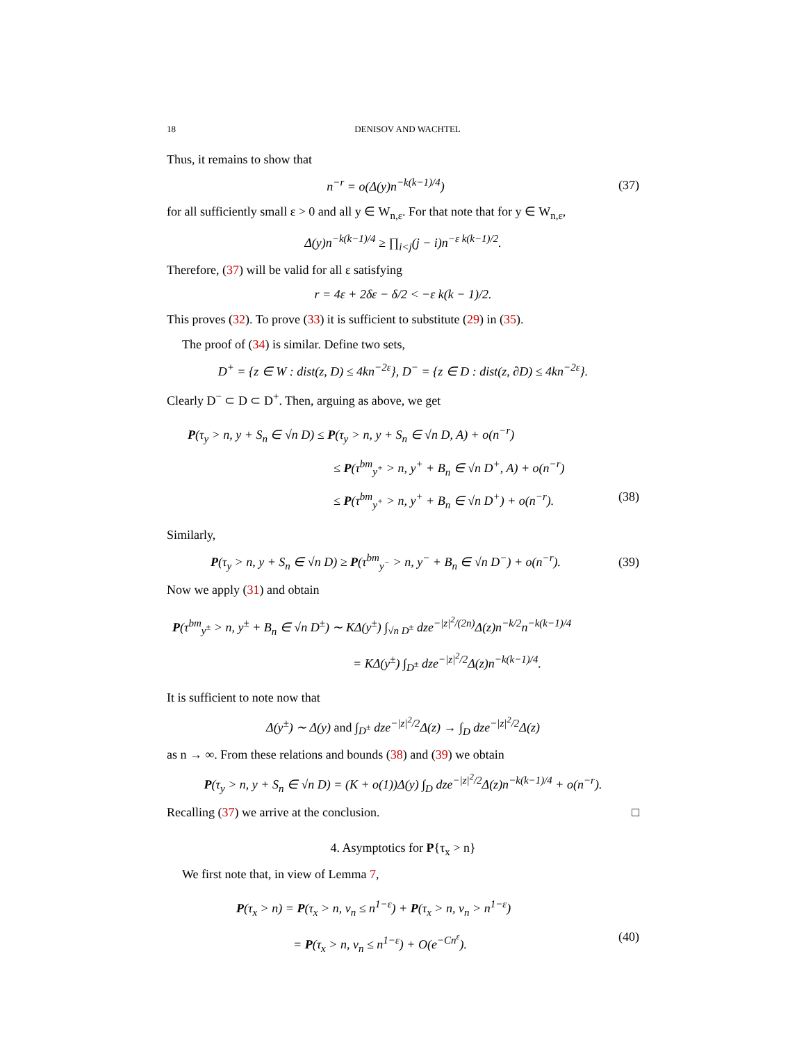18 DENISOV AND WACHTEL
Thus, it remains to show that
n<sup>−r</sup> = o(Δ(y)n<sup>−k(k−1)/4</sup>) (37)
for all sufficiently small ε > 0 and all y ∈ W<sub>n,ε</sub>. For that note that for y ∈ W<sub>n,ε</sub>,
Δ(y)n<sup>−k(k−1)/4</sup> ≥ ∏<sub>i<j</sub>(j − i)n<sup>−ε k(k−1)/2</sup>.
Therefore, (37) will be valid for all ε satisfying
r = 4ε + 2δε − δ/2 < −ε k(k − 1)/2.
This proves (32). To prove (33) it is sufficient to substitute (29) in (35).
The proof of (34) is similar. Define two sets,
D<sup>+</sup> = {z ∈ W : dist(z, D) ≤ 4kn<sup>−2ε</sup>}, D<sup>−</sup> = {z ∈ D : dist(z, ∂D) ≤ 4kn<sup>−2ε</sup>}.
Clearly D<sup>−</sup> ⊂ D ⊂ D<sup>+</sup>. Then, arguing as above, we get
P(τ<sub>y</sub> > n, y + S<sub>n</sub> ∈ √n D) ≤ P(τ<sub>y</sub> > n, y + S<sub>n</sub> ∈ √n D, A) + o(n<sup>−r</sup>)
≤ P(τ<sup>bm</sup><sub>y<sup>+</sup></sub> > n, y<sup>+</sup> + B<sub>n</sub> ∈ √n D<sup>+</sup>, A) + o(n<sup>−r</sup>)
≤ P(τ<sup>bm</sup><sub>y<sup>+</sup></sub> > n, y<sup>+</sup> + B<sub>n</sub> ∈ √n D<sup>+</sup>) + o(n<sup>−r</sup>). (38)
Similarly,
P(τ<sub>y</sub> > n, y + S<sub>n</sub> ∈ √n D) ≥ P(τ<sup>bm</sup><sub>y<sup>−</sup></sub> > n, y<sup>−</sup> + B<sub>n</sub> ∈ √n D<sup>−</sup>) + o(n<sup>−r</sup>).
(39)
Now we apply (31) and obtain
P(τ<sup>bm</sup><sub>y<sup>±</sup></sub> > n, y<sup>±</sup> + B<sub>n</sub> ∈ √n D<sup>±</sup>) ∼ KΔ(y<sup>±</sup>) ∫<sub>√n D<sup>±</sup></sub> dze<sup>−|z|<sup>2</sup>/(2n)</sup>Δ(z)n<sup>−k/2</sup>n<sup>−k(k−1)/4</sup>
= KΔ(y<sup>±</sup>) ∫<sub>D<sup>±</sup></sub> dze<sup>−|z|<sup>2</sup>/2</sup>Δ(z)n<sup>−k(k−1)/4</sup>.
It is sufficient to note now that
Δ(y<sup>±</sup>) ∼ Δ(y) and ∫<sub>D<sup>±</sup></sub> dze<sup>−|z|<sup>2</sup>/2</sup>Δ(z) → ∫<sub>D</sub> dze<sup>−|z|<sup>2</sup>/2</sup>Δ(z)
as n → ∞. From these relations and bounds (38) and (39) we obtain
P(τ<sub>y</sub> > n, y + S<sub>n</sub> ∈ √n D) = (K + o(1))Δ(y) ∫<sub>D</sub> dze<sup>−|z|<sup>2</sup>/2</sup>Δ(z)n<sup>−k(k−1)/4</sup> + o(n<sup>−r</sup>).
Recalling (37) we arrive at the conclusion. □
4. Asymptotics for P{τ<sub>x</sub> > n}
We first note that, in view of Lemma 7,
P(τ<sub>x</sub> > n) = P(τ<sub>x</sub> > n, ν<sub>n</sub> ≤ n<sup>1−ε</sup>) + P(τ<sub>x</sub> > n, ν<sub>n</sub> > n<sup>1−ε</sup>)
= P(τ<sub>x</sub> > n, ν<sub>n</sub> ≤ n<sup>1−ε</sup>) + O(e<sup>−Cn<sup>ε</sup></sup>). (40)